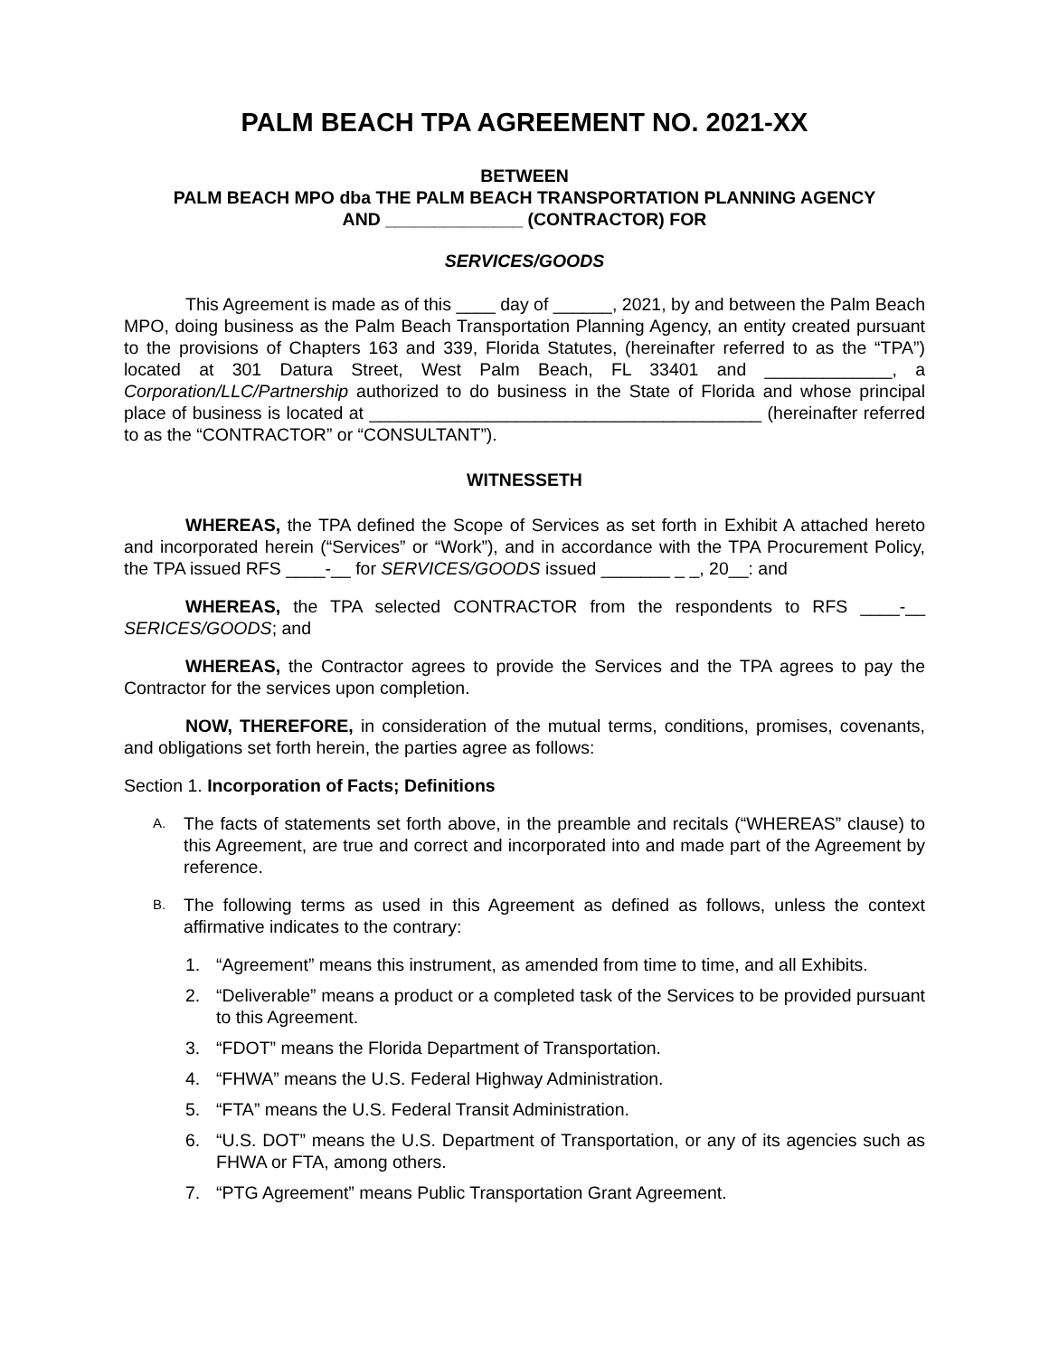PALM BEACH TPA AGREEMENT NO. 2021-XX
BETWEEN
PALM BEACH MPO dba THE PALM BEACH TRANSPORTATION PLANNING AGENCY
AND ______________ (CONTRACTOR) FOR
SERVICES/GOODS
This Agreement is made as of this ____ day of ______, 2021, by and between the Palm Beach MPO, doing business as the Palm Beach Transportation Planning Agency, an entity created pursuant to the provisions of Chapters 163 and 339, Florida Statutes, (hereinafter referred to as the “TPA”) located at 301 Datura Street, West Palm Beach, FL 33401 and _____________, a Corporation/LLC/Partnership authorized to do business in the State of Florida and whose principal place of business is located at ________________________________________ (hereinafter referred to as the “CONTRACTOR” or “CONSULTANT”).
WITNESSETH
WHEREAS, the TPA defined the Scope of Services as set forth in Exhibit A attached hereto and incorporated herein (“Services” or “Work”), and in accordance with the TPA Procurement Policy, the TPA issued RFS ____-__ for SERVICES/GOODS issued _______ _ _, 20__: and
WHEREAS, the TPA selected CONTRACTOR from the respondents to RFS ____-__ SERICES/GOODS; and
WHEREAS, the Contractor agrees to provide the Services and the TPA agrees to pay the Contractor for the services upon completion.
NOW, THEREFORE, in consideration of the mutual terms, conditions, promises, covenants, and obligations set forth herein, the parties agree as follows:
Section 1. Incorporation of Facts; Definitions
A.
The facts of statements set forth above, in the preamble and recitals (“WHEREAS” clause) to this Agreement, are true and correct and incorporated into and made part of the Agreement by reference.
B.
The following terms as used in this Agreement as defined as follows, unless the context affirmative indicates to the contrary:
1. “Agreement” means this instrument, as amended from time to time, and all Exhibits.
2. “Deliverable” means a product or a completed task of the Services to be provided pursuant to this Agreement.
3. “FDOT” means the Florida Department of Transportation.
4. “FHWA” means the U.S. Federal Highway Administration.
5. “FTA” means the U.S. Federal Transit Administration.
6. “U.S. DOT” means the U.S. Department of Transportation, or any of its agencies such as FHWA or FTA, among others.
7. “PTG Agreement” means Public Transportation Grant Agreement.